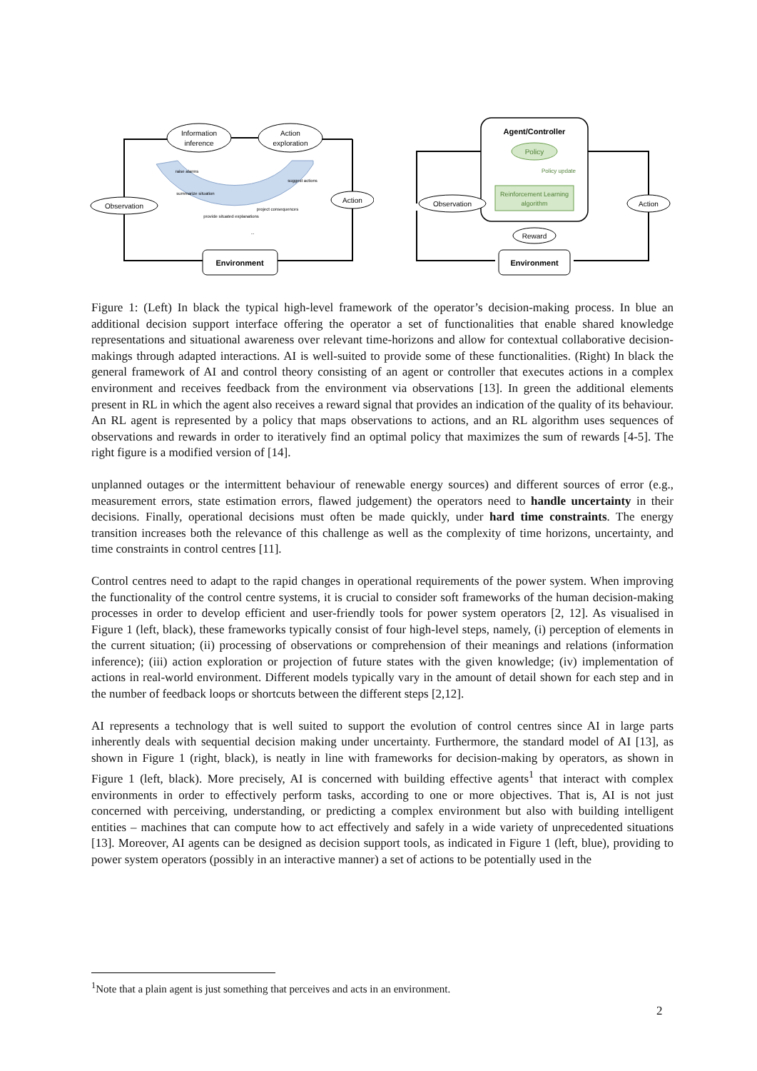Information
inference
Action
exploration
Observation
Action
Environment
raise alarms
summarize situation
suggest actions
provide situated explanations
project consequences
...
Agent/Controller
Policy
Reinforcement Learning
algorithm
Policy update
Observation
Action
Reward
Environment
Figure 1: (Left) In black the typical high-level framework of the operator’s decision-making process. In blue an additional decision support interface offering the operator a set of functionalities that enable shared knowledge representations and situational awareness over relevant time-horizons and allow for contextual collaborative decision-makings through adapted interactions. AI is well-suited to provide some of these functionalities. (Right) In black the general framework of AI and control theory consisting of an agent or controller that executes actions in a complex environment and receives feedback from the environment via observations [13]. In green the additional elements present in RL in which the agent also receives a reward signal that provides an indication of the quality of its behaviour. An RL agent is represented by a policy that maps observations to actions, and an RL algorithm uses sequences of observations and rewards in order to iteratively find an optimal policy that maximizes the sum of rewards [4-5]. The right figure is a modified version of [14].
unplanned outages or the intermittent behaviour of renewable energy sources) and different sources of error (e.g., measurement errors, state estimation errors, flawed judgement) the operators need to handle uncertainty in their decisions. Finally, operational decisions must often be made quickly, under hard time constraints. The energy transition increases both the relevance of this challenge as well as the complexity of time horizons, uncertainty, and time constraints in control centres [11].
Control centres need to adapt to the rapid changes in operational requirements of the power system. When improving the functionality of the control centre systems, it is crucial to consider soft frameworks of the human decision-making processes in order to develop efficient and user-friendly tools for power system operators [2, 12]. As visualised in Figure 1 (left, black), these frameworks typically consist of four high-level steps, namely, (i) perception of elements in the current situation; (ii) processing of observations or comprehension of their meanings and relations (information inference); (iii) action exploration or projection of future states with the given knowledge; (iv) implementation of actions in real-world environment. Different models typically vary in the amount of detail shown for each step and in the number of feedback loops or shortcuts between the different steps [2,12].
AI represents a technology that is well suited to support the evolution of control centres since AI in large parts inherently deals with sequential decision making under uncertainty. Furthermore, the standard model of AI [13], as shown in Figure 1 (right, black), is neatly in line with frameworks for decision-making by operators, as shown in Figure 1 (left, black). More precisely, AI is concerned with building effective agents<sup>1</sup> that interact with complex environments in order to effectively perform tasks, according to one or more objectives. That is, AI is not just concerned with perceiving, understanding, or predicting a complex environment but also with building intelligent entities – machines that can compute how to act effectively and safely in a wide variety of unprecedented situations [13]. Moreover, AI agents can be designed as decision support tools, as indicated in Figure 1 (left, blue), providing to power system operators (possibly in an interactive manner) a set of actions to be potentially used in the
<sup>1</sup> Note that a plain agent is just something that perceives and acts in an environment.
2